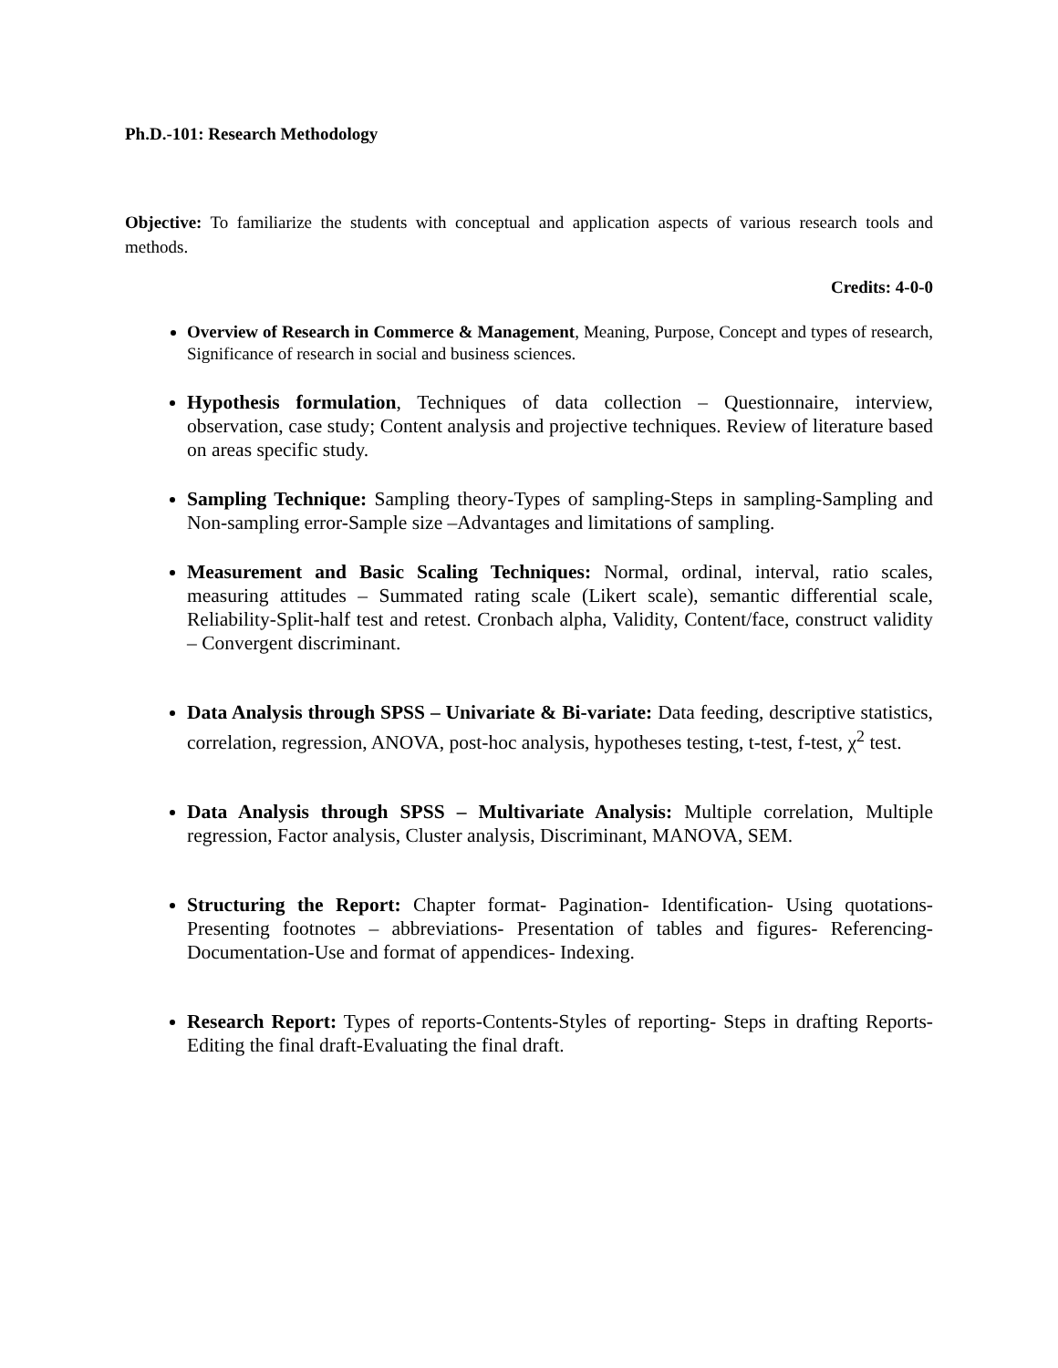Ph.D.-101: Research Methodology
Objective: To familiarize the students with conceptual and application aspects of various research tools and methods.
Credits: 4-0-0
Overview of Research in Commerce & Management, Meaning, Purpose, Concept and types of research, Significance of research in social and business sciences.
Hypothesis formulation, Techniques of data collection – Questionnaire, interview, observation, case study; Content analysis and projective techniques. Review of literature based on areas specific study.
Sampling Technique: Sampling theory-Types of sampling-Steps in sampling-Sampling and Non-sampling error-Sample size –Advantages and limitations of sampling.
Measurement and Basic Scaling Techniques: Normal, ordinal, interval, ratio scales, measuring attitudes – Summated rating scale (Likert scale), semantic differential scale, Reliability-Split-half test and retest. Cronbach alpha, Validity, Content/face, construct validity – Convergent discriminant.
Data Analysis through SPSS – Univariate & Bi-variate: Data feeding, descriptive statistics, correlation, regression, ANOVA, post-hoc analysis, hypotheses testing, t-test, f-test, χ<sup>2</sup> test.
Data Analysis through SPSS – Multivariate Analysis: Multiple correlation, Multiple regression, Factor analysis, Cluster analysis, Discriminant, MANOVA, SEM.
Structuring the Report: Chapter format- Pagination- Identification- Using quotations- Presenting footnotes – abbreviations- Presentation of tables and figures- Referencing- Documentation-Use and format of appendices- Indexing.
Research Report: Types of reports-Contents-Styles of reporting- Steps in drafting Reports-Editing the final draft-Evaluating the final draft.